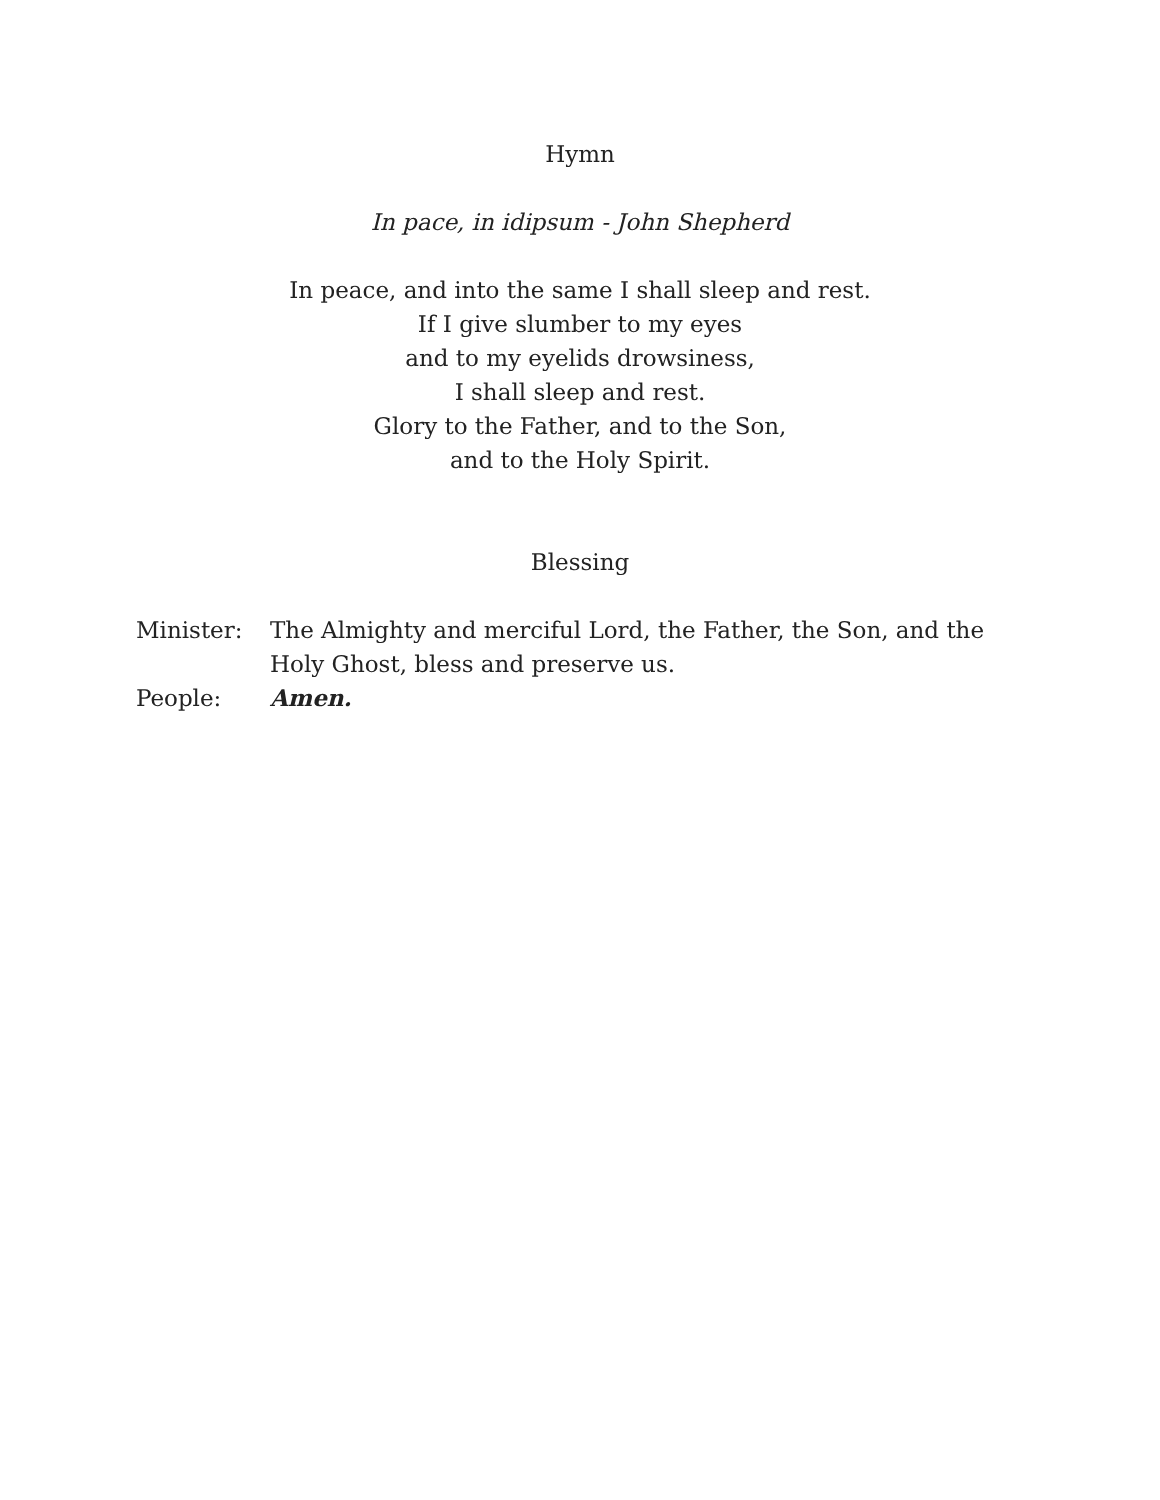Hymn
In pace, in idipsum - John Shepherd
In peace, and into the same I shall sleep and rest.
If I give slumber to my eyes
and to my eyelids drowsiness,
I shall sleep and rest.
Glory to the Father, and to the Son,
and to the Holy Spirit.
Blessing
Minister: The Almighty and merciful Lord, the Father, the Son, and the Holy Ghost, bless and preserve us.
People: Amen.